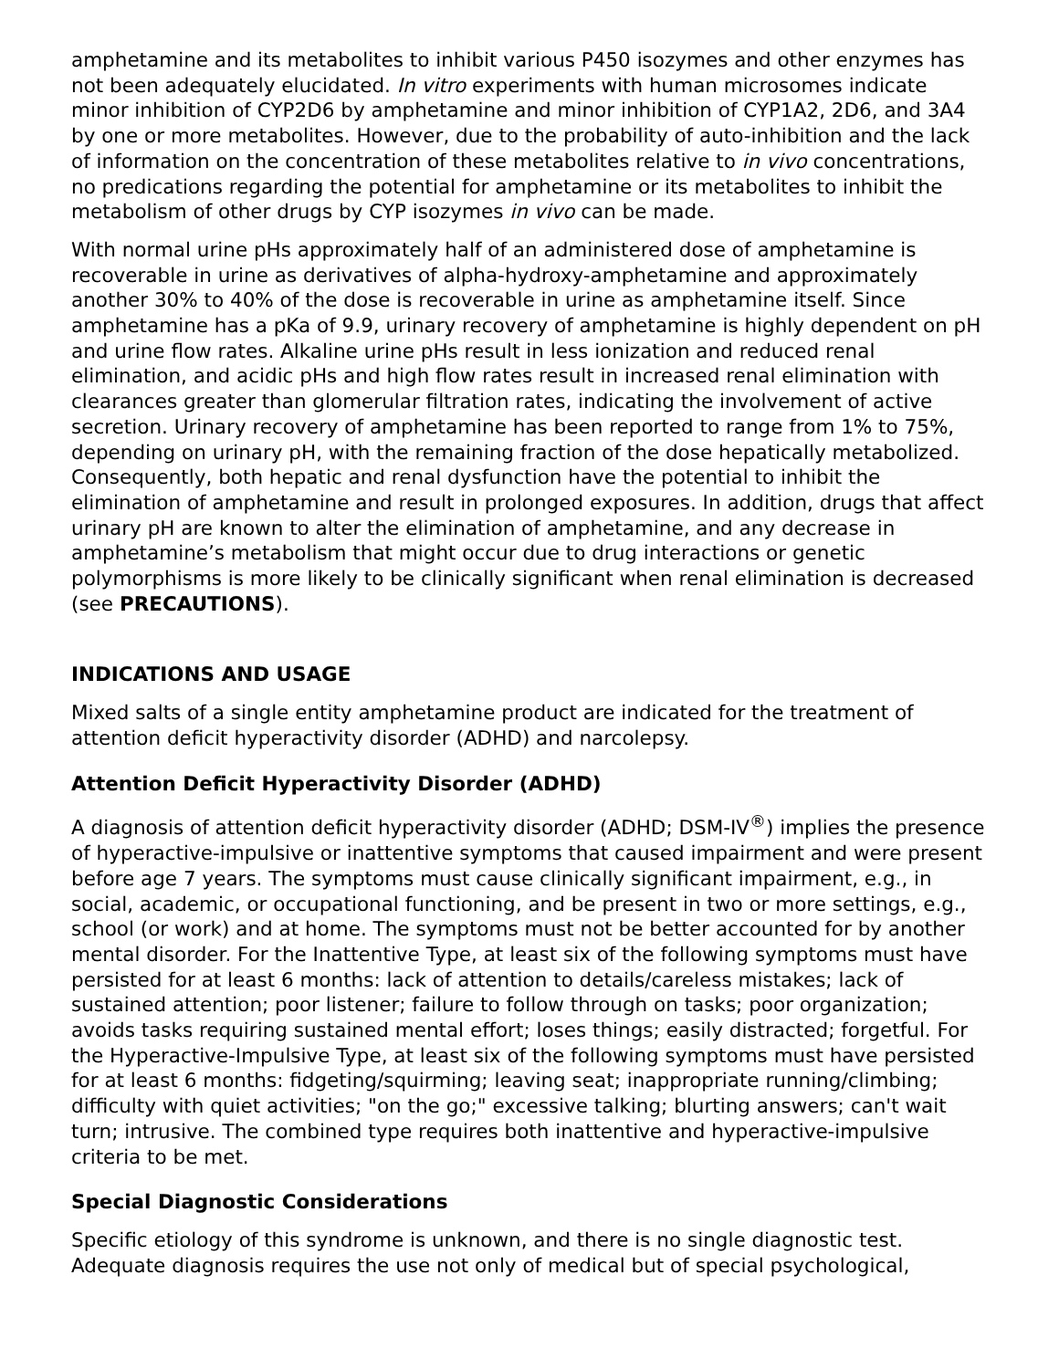amphetamine and its metabolites to inhibit various P450 isozymes and other enzymes has not been adequately elucidated. In vitro experiments with human microsomes indicate minor inhibition of CYP2D6 by amphetamine and minor inhibition of CYP1A2, 2D6, and 3A4 by one or more metabolites. However, due to the probability of auto-inhibition and the lack of information on the concentration of these metabolites relative to in vivo concentrations, no predications regarding the potential for amphetamine or its metabolites to inhibit the metabolism of other drugs by CYP isozymes in vivo can be made.
With normal urine pHs approximately half of an administered dose of amphetamine is recoverable in urine as derivatives of alpha-hydroxy-amphetamine and approximately another 30% to 40% of the dose is recoverable in urine as amphetamine itself. Since amphetamine has a pKa of 9.9, urinary recovery of amphetamine is highly dependent on pH and urine flow rates. Alkaline urine pHs result in less ionization and reduced renal elimination, and acidic pHs and high flow rates result in increased renal elimination with clearances greater than glomerular filtration rates, indicating the involvement of active secretion. Urinary recovery of amphetamine has been reported to range from 1% to 75%, depending on urinary pH, with the remaining fraction of the dose hepatically metabolized. Consequently, both hepatic and renal dysfunction have the potential to inhibit the elimination of amphetamine and result in prolonged exposures. In addition, drugs that affect urinary pH are known to alter the elimination of amphetamine, and any decrease in amphetamine’s metabolism that might occur due to drug interactions or genetic polymorphisms is more likely to be clinically significant when renal elimination is decreased (see PRECAUTIONS).
INDICATIONS AND USAGE
Mixed salts of a single entity amphetamine product are indicated for the treatment of attention deficit hyperactivity disorder (ADHD) and narcolepsy.
Attention Deficit Hyperactivity Disorder (ADHD)
A diagnosis of attention deficit hyperactivity disorder (ADHD; DSM-IV<sup>®</sup>) implies the presence of hyperactive-impulsive or inattentive symptoms that caused impairment and were present before age 7 years. The symptoms must cause clinically significant impairment, e.g., in social, academic, or occupational functioning, and be present in two or more settings, e.g., school (or work) and at home. The symptoms must not be better accounted for by another mental disorder. For the Inattentive Type, at least six of the following symptoms must have persisted for at least 6 months: lack of attention to details/careless mistakes; lack of sustained attention; poor listener; failure to follow through on tasks; poor organization; avoids tasks requiring sustained mental effort; loses things; easily distracted; forgetful. For the Hyperactive-Impulsive Type, at least six of the following symptoms must have persisted for at least 6 months: fidgeting/squirming; leaving seat; inappropriate running/climbing; difficulty with quiet activities; "on the go;" excessive talking; blurting answers; can't wait turn; intrusive. The combined type requires both inattentive and hyperactive-impulsive criteria to be met.
Special Diagnostic Considerations
Specific etiology of this syndrome is unknown, and there is no single diagnostic test. Adequate diagnosis requires the use not only of medical but of special psychological,